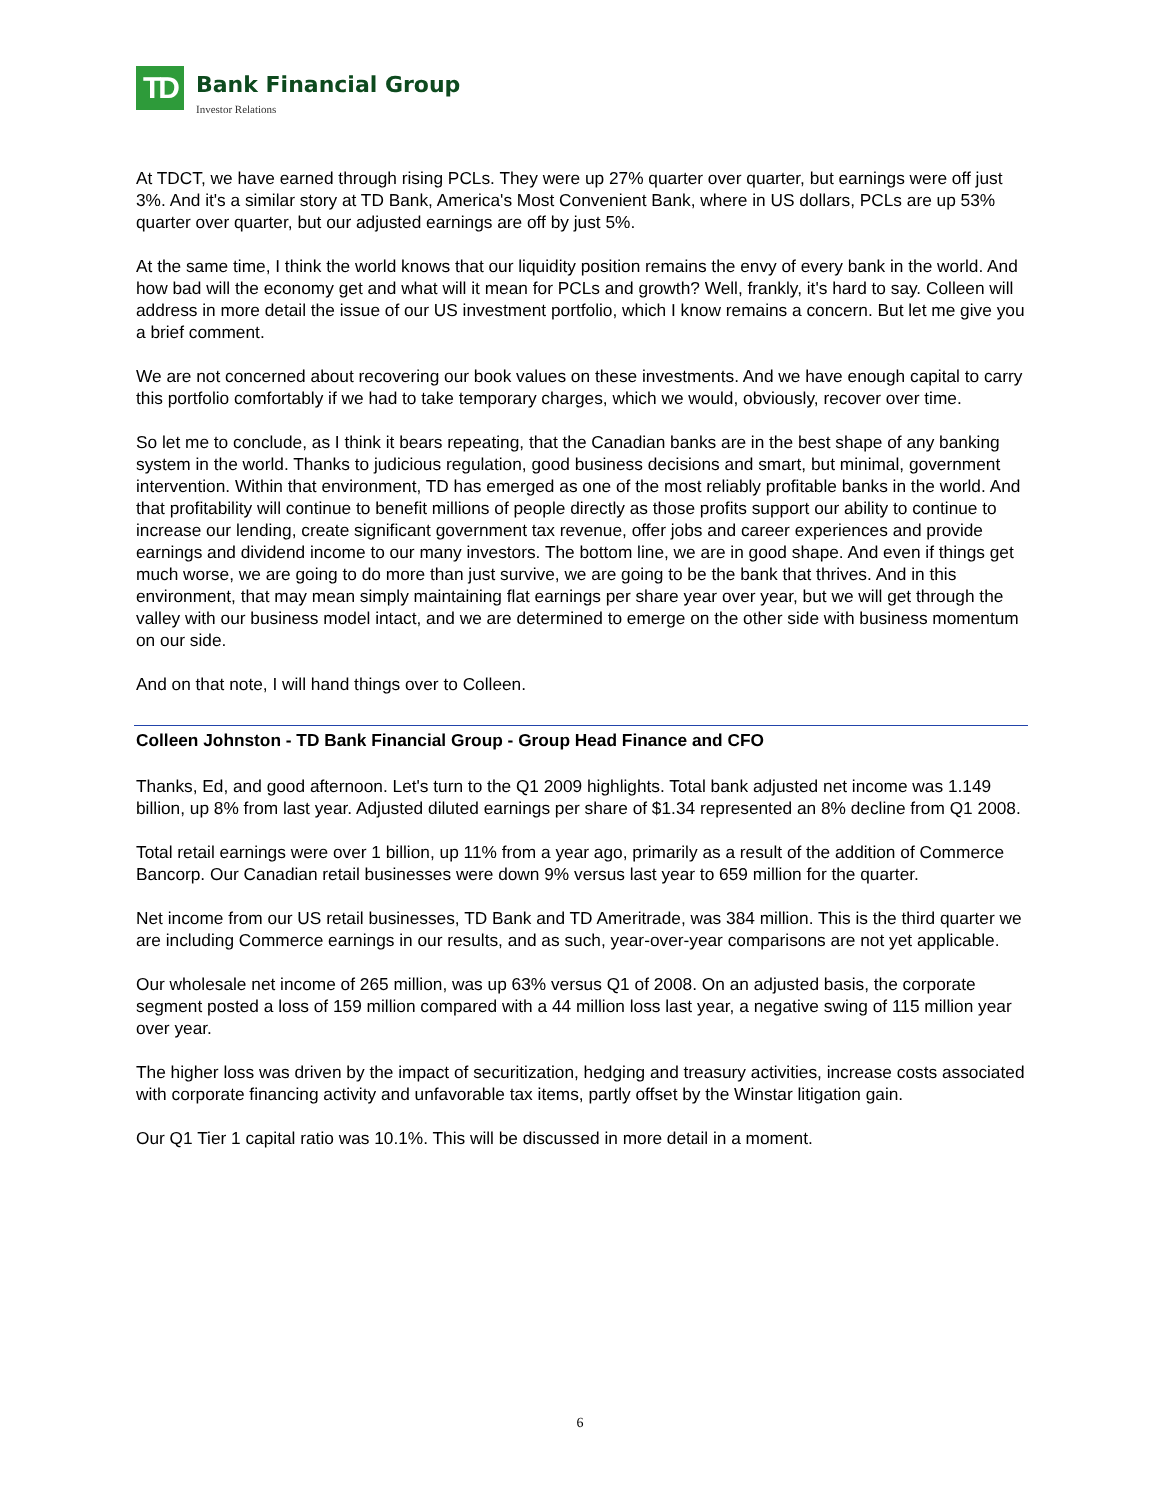TD
Bank Financial Group
Investor Relations
At TDCT, we have earned through rising PCLs. They were up 27% quarter over quarter, but earnings were off just 3%. And it's a similar story at TD Bank, America's Most Convenient Bank, where in US dollars, PCLs are up 53% quarter over quarter, but our adjusted earnings are off by just 5%.
At the same time, I think the world knows that our liquidity position remains the envy of every bank in the world. And how bad will the economy get and what will it mean for PCLs and growth? Well, frankly, it's hard to say. Colleen will address in more detail the issue of our US investment portfolio, which I know remains a concern. But let me give you a brief comment.
We are not concerned about recovering our book values on these investments. And we have enough capital to carry this portfolio comfortably if we had to take temporary charges, which we would, obviously, recover over time.
So let me to conclude, as I think it bears repeating, that the Canadian banks are in the best shape of any banking system in the world. Thanks to judicious regulation, good business decisions and smart, but minimal, government intervention. Within that environment, TD has emerged as one of the most reliably profitable banks in the world. And that profitability will continue to benefit millions of people directly as those profits support our ability to continue to increase our lending, create significant government tax revenue, offer jobs and career experiences and provide earnings and dividend income to our many investors. The bottom line, we are in good shape. And even if things get much worse, we are going to do more than just survive, we are going to be the bank that thrives. And in this environment, that may mean simply maintaining flat earnings per share year over year, but we will get through the valley with our business model intact, and we are determined to emerge on the other side with business momentum on our side.
And on that note, I will hand things over to Colleen.
Colleen Johnston - TD Bank Financial Group - Group Head Finance and CFO
Thanks, Ed, and good afternoon. Let's turn to the Q1 2009 highlights. Total bank adjusted net income was 1.149 billion, up 8% from last year. Adjusted diluted earnings per share of $1.34 represented an 8% decline from Q1 2008.
Total retail earnings were over 1 billion, up 11% from a year ago, primarily as a result of the addition of Commerce Bancorp. Our Canadian retail businesses were down 9% versus last year to 659 million for the quarter.
Net income from our US retail businesses, TD Bank and TD Ameritrade, was 384 million. This is the third quarter we are including Commerce earnings in our results, and as such, year-over-year comparisons are not yet applicable.
Our wholesale net income of 265 million, was up 63% versus Q1 of 2008. On an adjusted basis, the corporate segment posted a loss of 159 million compared with a 44 million loss last year, a negative swing of 115 million year over year.
The higher loss was driven by the impact of securitization, hedging and treasury activities, increase costs associated with corporate financing activity and unfavorable tax items, partly offset by the Winstar litigation gain.
Our Q1 Tier 1 capital ratio was 10.1%. This will be discussed in more detail in a moment.
6